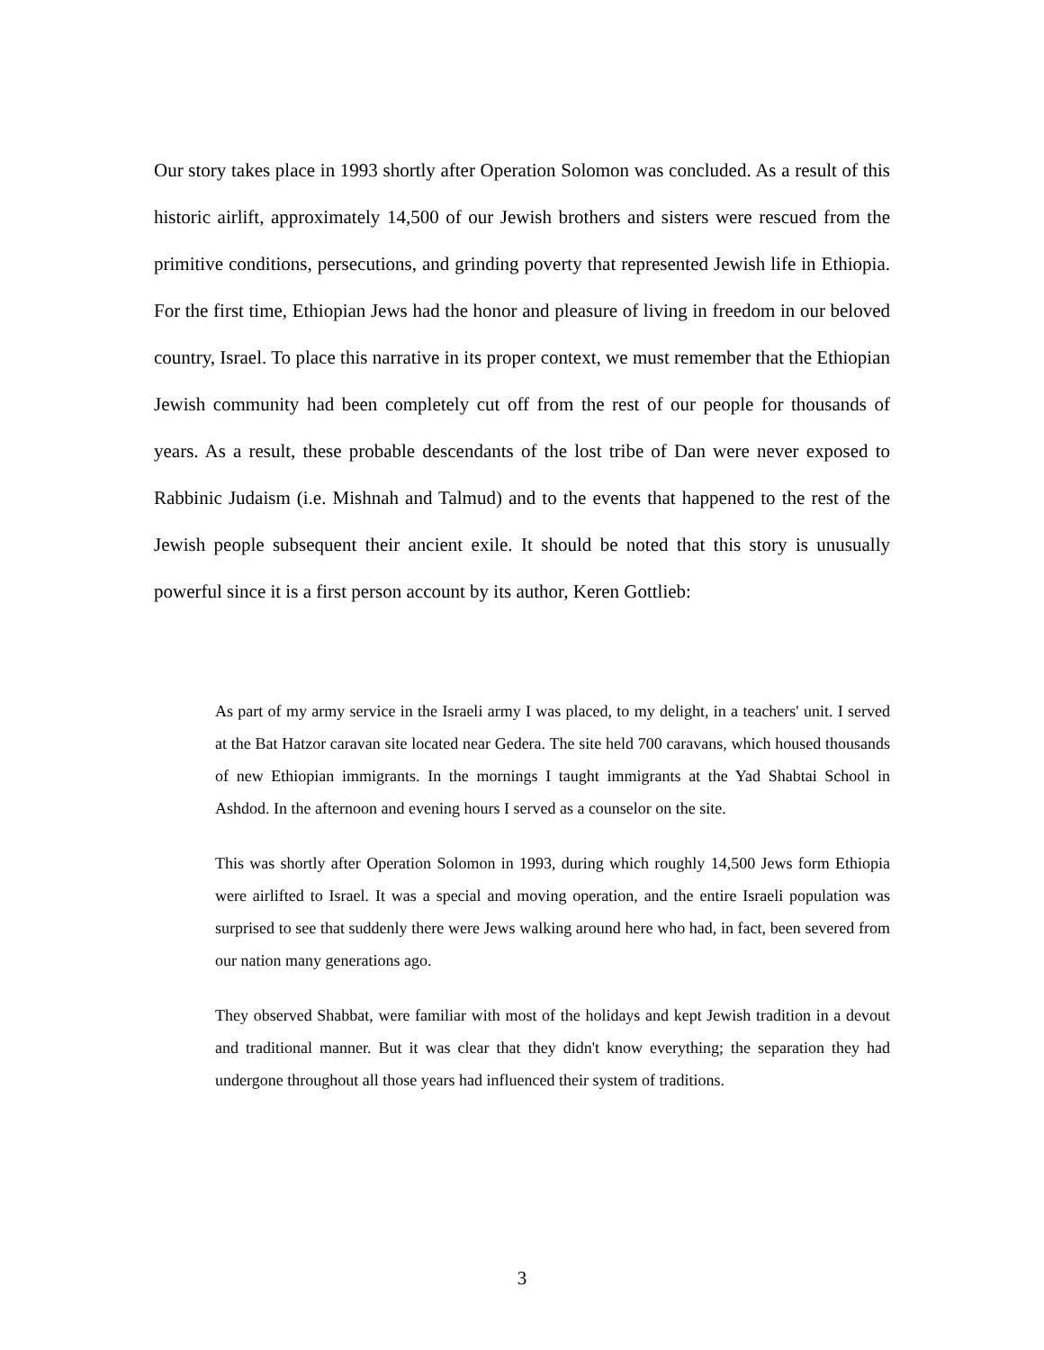Our story takes place in 1993 shortly after Operation Solomon was concluded. As a result of this historic airlift, approximately 14,500 of our Jewish brothers and sisters were rescued from the primitive conditions, persecutions, and grinding poverty that represented Jewish life in Ethiopia. For the first time, Ethiopian Jews had the honor and pleasure of living in freedom in our beloved country, Israel. To place this narrative in its proper context, we must remember that the Ethiopian Jewish community had been completely cut off from the rest of our people for thousands of years. As a result, these probable descendants of the lost tribe of Dan were never exposed to Rabbinic Judaism (i.e. Mishnah and Talmud) and to the events that happened to the rest of the Jewish people subsequent their ancient exile. It should be noted that this story is unusually powerful since it is a first person account by its author, Keren Gottlieb:
As part of my army service in the Israeli army I was placed, to my delight, in a teachers' unit. I served at the Bat Hatzor caravan site located near Gedera. The site held 700 caravans, which housed thousands of new Ethiopian immigrants. In the mornings I taught immigrants at the Yad Shabtai School in Ashdod. In the afternoon and evening hours I served as a counselor on the site.
This was shortly after Operation Solomon in 1993, during which roughly 14,500 Jews form Ethiopia were airlifted to Israel. It was a special and moving operation, and the entire Israeli population was surprised to see that suddenly there were Jews walking around here who had, in fact, been severed from our nation many generations ago.
They observed Shabbat, were familiar with most of the holidays and kept Jewish tradition in a devout and traditional manner. But it was clear that they didn't know everything; the separation they had undergone throughout all those years had influenced their system of traditions.
3